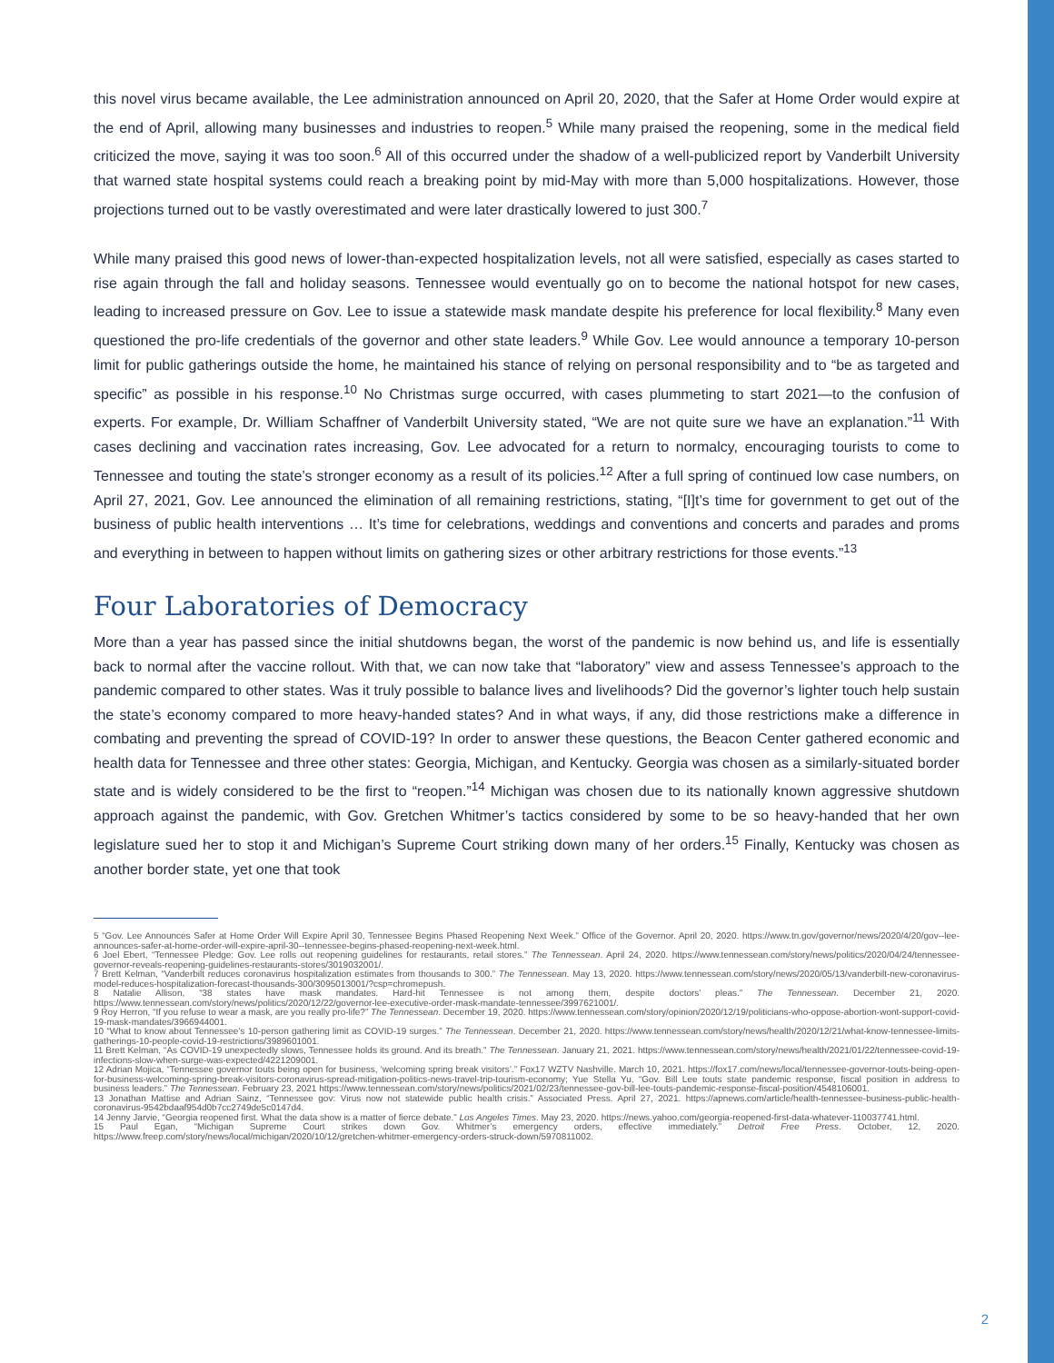this novel virus became available, the Lee administration announced on April 20, 2020, that the Safer at Home Order would expire at the end of April, allowing many businesses and industries to reopen.<sup>5</sup> While many praised the reopening, some in the medical field criticized the move, saying it was too soon.<sup>6</sup> All of this occurred under the shadow of a well-publicized report by Vanderbilt University that warned state hospital systems could reach a breaking point by mid-May with more than 5,000 hospitalizations. However, those projections turned out to be vastly overestimated and were later drastically lowered to just 300.<sup>7</sup>
While many praised this good news of lower-than-expected hospitalization levels, not all were satisfied, especially as cases started to rise again through the fall and holiday seasons. Tennessee would eventually go on to become the national hotspot for new cases, leading to increased pressure on Gov. Lee to issue a statewide mask mandate despite his preference for local flexibility.<sup>8</sup> Many even questioned the pro-life credentials of the governor and other state leaders.<sup>9</sup> While Gov. Lee would announce a temporary 10-person limit for public gatherings outside the home, he maintained his stance of relying on personal responsibility and to “be as targeted and specific” as possible in his response.<sup>10</sup> No Christmas surge occurred, with cases plummeting to start 2021—to the confusion of experts. For example, Dr. William Schaffner of Vanderbilt University stated, “We are not quite sure we have an explanation.”<sup>11</sup> With cases declining and vaccination rates increasing, Gov. Lee advocated for a return to normalcy, encouraging tourists to come to Tennessee and touting the state’s stronger economy as a result of its policies.<sup>12</sup> After a full spring of continued low case numbers, on April 27, 2021, Gov. Lee announced the elimination of all remaining restrictions, stating, “[I]t’s time for government to get out of the business of public health interventions … It’s time for celebrations, weddings and conventions and concerts and parades and proms and everything in between to happen without limits on gathering sizes or other arbitrary restrictions for those events.”<sup>13</sup>
Four Laboratories of Democracy
More than a year has passed since the initial shutdowns began, the worst of the pandemic is now behind us, and life is essentially back to normal after the vaccine rollout. With that, we can now take that “laboratory” view and assess Tennessee’s approach to the pandemic compared to other states. Was it truly possible to balance lives and livelihoods? Did the governor’s lighter touch help sustain the state’s economy compared to more heavy-handed states? And in what ways, if any, did those restrictions make a difference in combating and preventing the spread of COVID-19? In order to answer these questions, the Beacon Center gathered economic and health data for Tennessee and three other states: Georgia, Michigan, and Kentucky. Georgia was chosen as a similarly-situated border state and is widely considered to be the first to “reopen.”<sup>14</sup> Michigan was chosen due to its nationally known aggressive shutdown approach against the pandemic, with Gov. Gretchen Whitmer’s tactics considered by some to be so heavy-handed that her own legislature sued her to stop it and Michigan’s Supreme Court striking down many of her orders.<sup>15</sup> Finally, Kentucky was chosen as another border state, yet one that took
5 “Gov. Lee Announces Safer at Home Order Will Expire April 30, Tennessee Begins Phased Reopening Next Week.” Office of the Governor. April 20, 2020. https://www.tn.gov/governor/news/2020/4/20/gov--lee-announces-safer-at-home-order-will-expire-april-30--tennessee-begins-phased-reopening-next-week.html.
6 Joel Ebert, “Tennessee Pledge: Gov. Lee rolls out reopening guidelines for restaurants, retail stores.” The Tennessean. April 24, 2020. https://www.tennessean.com/story/news/politics/2020/04/24/tennessee-governor-reveals-reopening-guidelines-restaurants-stores/3019032001/.
7 Brett Kelman, “Vanderbilt reduces coronavirus hospitalization estimates from thousands to 300.” The Tennessean. May 13, 2020. https://www.tennessean.com/story/news/2020/05/13/vanderbilt-new-coronavirus-model-reduces-hospitalization-forecast-thousands-300/3095013001/?csp=chromepush.
8 Natalie Allison, “38 states have mask mandates. Hard-hit Tennessee is not among them, despite doctors’ pleas.” The Tennessean. December 21, 2020. https://www.tennessean.com/story/news/politics/2020/12/22/governor-lee-executive-order-mask-mandate-tennessee/3997621001/.
9 Roy Herron, “If you refuse to wear a mask, are you really pro-life?” The Tennessean. December 19, 2020. https://www.tennessean.com/story/opinion/2020/12/19/politicians-who-oppose-abortion-wont-support-covid-19-mask-mandates/3966944001.
10 “What to know about Tennessee’s 10-person gathering limit as COVID-19 surges.” The Tennessean. December 21, 2020. https://www.tennessean.com/story/news/health/2020/12/21/what-know-tennessee-limits-gatherings-10-people-covid-19-restrictions/3989601001.
11 Brett Kelman, “As COVID-19 unexpectedly slows, Tennessee holds its ground. And its breath.” The Tennessean. January 21, 2021. https://www.tennessean.com/story/news/health/2021/01/22/tennessee-covid-19-infections-slow-when-surge-was-expected/4221209001.
12 Adrian Mojica, “Tennessee governor touts being open for business, ‘welcoming spring break visitors’.” Fox17 WZTV Nashville. March 10, 2021. https://fox17.com/news/local/tennessee-governor-touts-being-open-for-business-welcoming-spring-break-visitors-coronavirus-spread-mitigation-politics-news-travel-trip-tourism-economy; Yue Stella Yu, “Gov. Bill Lee touts state pandemic response, fiscal position in address to business leaders.” The Tennessean. February 23, 2021 https://www.tennessean.com/story/news/politics/2021/02/23/tennessee-gov-bill-lee-touts-pandemic-response-fiscal-position/4548106001.
13 Jonathan Mattise and Adrian Sainz, “Tennessee gov: Virus now not statewide public health crisis.” Associated Press. April 27, 2021. https://apnews.com/article/health-tennessee-business-public-health-coronavirus-9542bdaaf954d0b7cc2749de5c0147d4.
14 Jenny Jarvie, “Georgia reopened first. What the data show is a matter of fierce debate.” Los Angeles Times. May 23, 2020. https://news.yahoo.com/georgia-reopened-first-data-whatever-110037741.html.
15 Paul Egan, “Michigan Supreme Court strikes down Gov. Whitmer’s emergency orders, effective immediately.” Detroit Free Press. October, 12, 2020. https://www.freep.com/story/news/local/michigan/2020/10/12/gretchen-whitmer-emergency-orders-struck-down/5970811002.
2